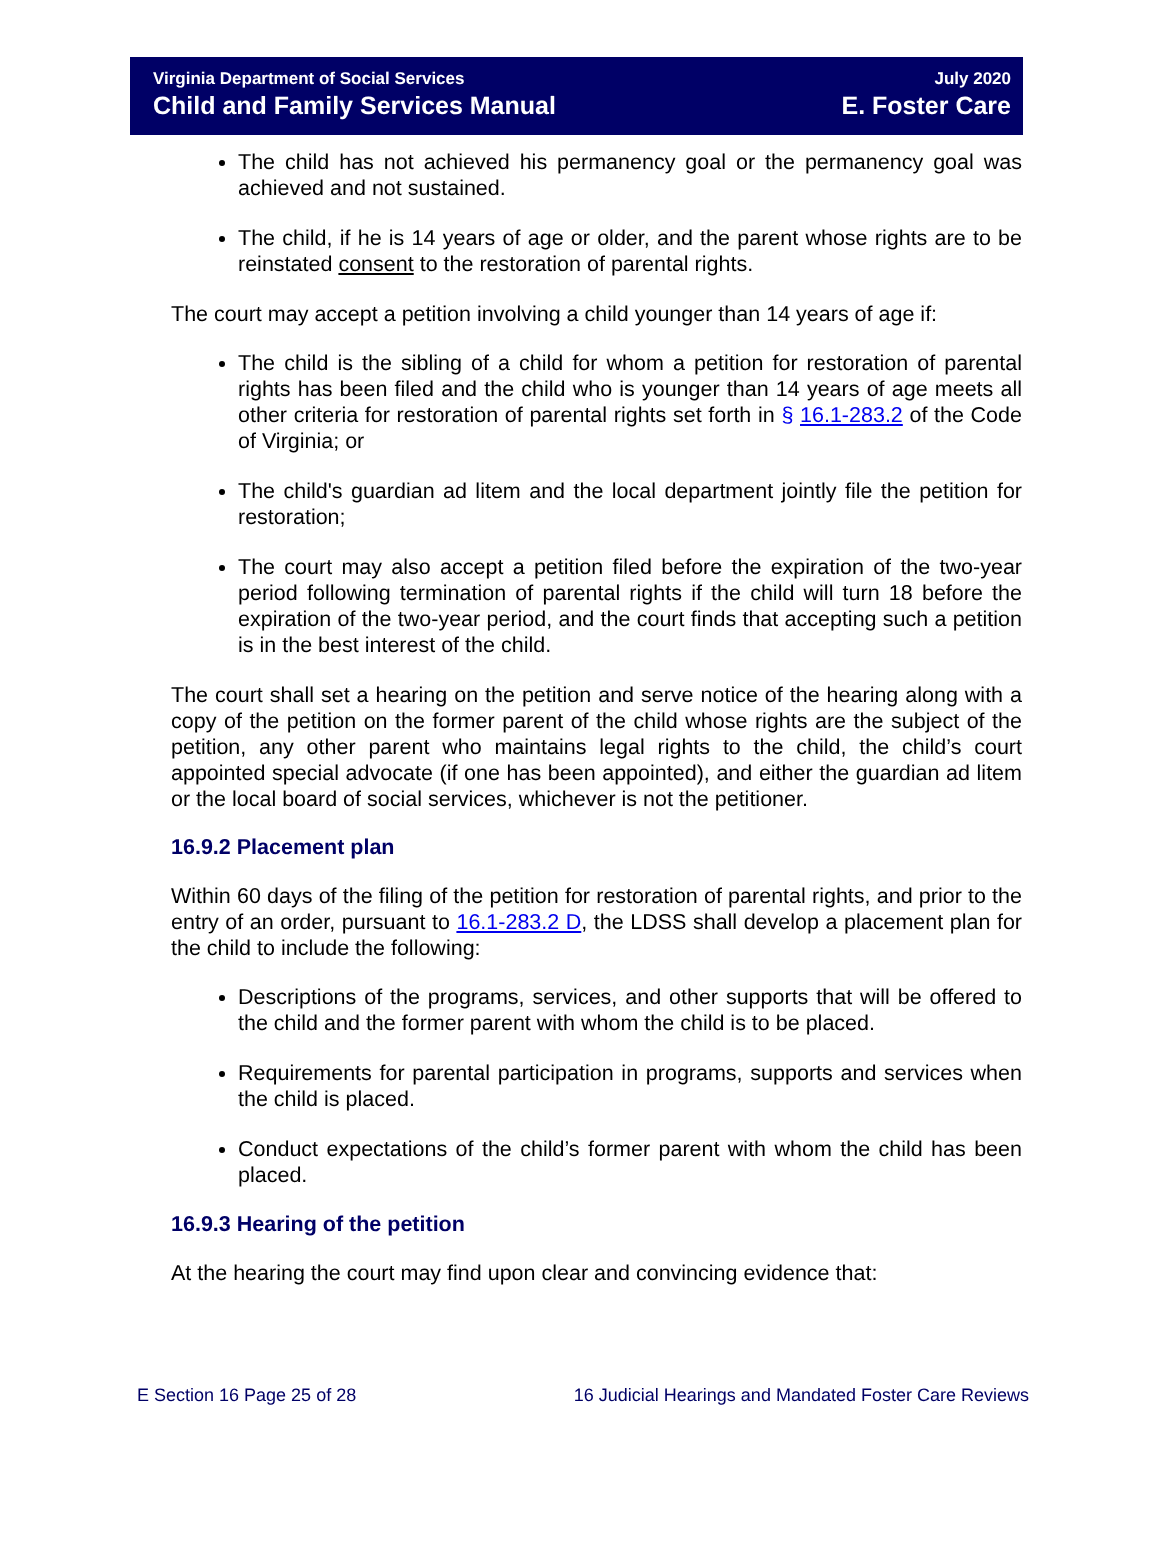Virginia Department of Social Services
Child and Family Services Manual
July 2020
E. Foster Care
The child has not achieved his permanency goal or the permanency goal was achieved and not sustained.
The child, if he is 14 years of age or older, and the parent whose rights are to be reinstated consent to the restoration of parental rights.
The court may accept a petition involving a child younger than 14 years of age if:
The child is the sibling of a child for whom a petition for restoration of parental rights has been filed and the child who is younger than 14 years of age meets all other criteria for restoration of parental rights set forth in § 16.1-283.2 of the Code of Virginia; or
The child's guardian ad litem and the local department jointly file the petition for restoration;
The court may also accept a petition filed before the expiration of the two-year period following termination of parental rights if the child will turn 18 before the expiration of the two-year period, and the court finds that accepting such a petition is in the best interest of the child.
The court shall set a hearing on the petition and serve notice of the hearing along with a copy of the petition on the former parent of the child whose rights are the subject of the petition, any other parent who maintains legal rights to the child, the child’s court appointed special advocate (if one has been appointed), and either the guardian ad litem or the local board of social services, whichever is not the petitioner.
16.9.2 Placement plan
Within 60 days of the filing of the petition for restoration of parental rights, and prior to the entry of an order, pursuant to 16.1-283.2 D, the LDSS shall develop a placement plan for the child to include the following:
Descriptions of the programs, services, and other supports that will be offered to the child and the former parent with whom the child is to be placed.
Requirements for parental participation in programs, supports and services when the child is placed.
Conduct expectations of the child’s former parent with whom the child has been placed.
16.9.3 Hearing of the petition
At the hearing the court may find upon clear and convincing evidence that:
E Section 16 Page 25 of 28 16 Judicial Hearings and Mandated Foster Care Reviews